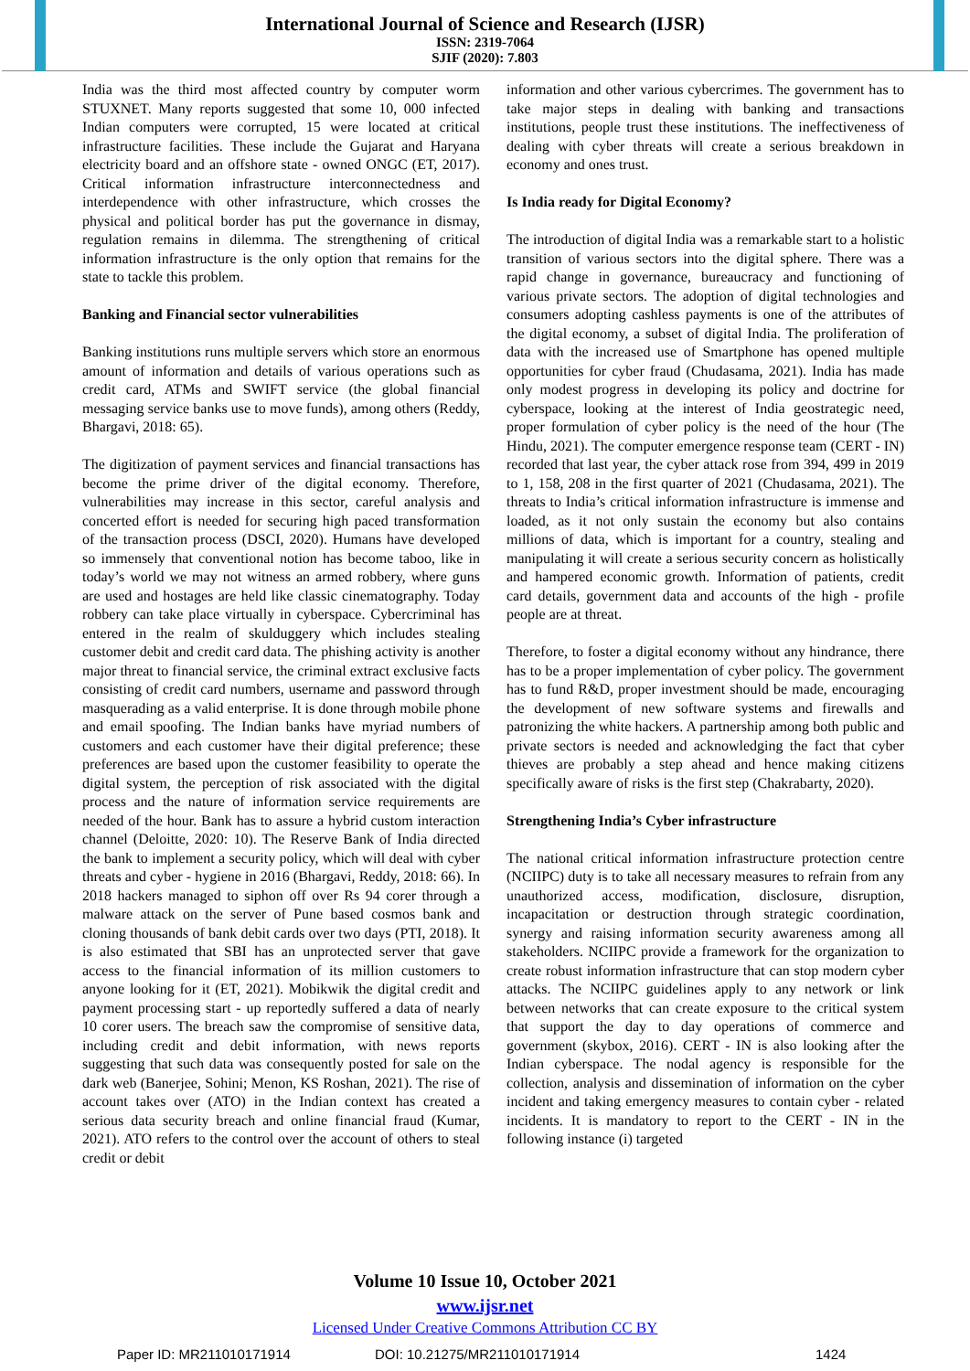International Journal of Science and Research (IJSR)
ISSN: 2319-7064
SJIF (2020): 7.803
India was the third most affected country by computer worm STUXNET. Many reports suggested that some 10, 000 infected Indian computers were corrupted, 15 were located at critical infrastructure facilities. These include the Gujarat and Haryana electricity board and an offshore state - owned ONGC (ET, 2017). Critical information infrastructure interconnectedness and interdependence with other infrastructure, which crosses the physical and political border has put the governance in dismay, regulation remains in dilemma. The strengthening of critical information infrastructure is the only option that remains for the state to tackle this problem.
Banking and Financial sector vulnerabilities
Banking institutions runs multiple servers which store an enormous amount of information and details of various operations such as credit card, ATMs and SWIFT service (the global financial messaging service banks use to move funds), among others (Reddy, Bhargavi, 2018: 65).
The digitization of payment services and financial transactions has become the prime driver of the digital economy. Therefore, vulnerabilities may increase in this sector, careful analysis and concerted effort is needed for securing high paced transformation of the transaction process (DSCI, 2020). Humans have developed so immensely that conventional notion has become taboo, like in today’s world we may not witness an armed robbery, where guns are used and hostages are held like classic cinematography. Today robbery can take place virtually in cyberspace. Cybercriminal has entered in the realm of skulduggery which includes stealing customer debit and credit card data. The phishing activity is another major threat to financial service, the criminal extract exclusive facts consisting of credit card numbers, username and password through masquerading as a valid enterprise. It is done through mobile phone and email spoofing. The Indian banks have myriad numbers of customers and each customer have their digital preference; these preferences are based upon the customer feasibility to operate the digital system, the perception of risk associated with the digital process and the nature of information service requirements are needed of the hour. Bank has to assure a hybrid custom interaction channel (Deloitte, 2020: 10). The Reserve Bank of India directed the bank to implement a security policy, which will deal with cyber threats and cyber - hygiene in 2016 (Bhargavi, Reddy, 2018: 66). In 2018 hackers managed to siphon off over Rs 94 corer through a malware attack on the server of Pune based cosmos bank and cloning thousands of bank debit cards over two days (PTI, 2018). It is also estimated that SBI has an unprotected server that gave access to the financial information of its million customers to anyone looking for it (ET, 2021). Mobikwik the digital credit and payment processing start - up reportedly suffered a data of nearly 10 corer users. The breach saw the compromise of sensitive data, including credit and debit information, with news reports suggesting that such data was consequently posted for sale on the dark web (Banerjee, Sohini; Menon, KS Roshan, 2021). The rise of account takes over (ATO) in the Indian context has created a serious data security breach and online financial fraud (Kumar, 2021). ATO refers to the control over the account of others to steal credit or debit
information and other various cybercrimes. The government has to take major steps in dealing with banking and transactions institutions, people trust these institutions. The ineffectiveness of dealing with cyber threats will create a serious breakdown in economy and ones trust.
Is India ready for Digital Economy?
The introduction of digital India was a remarkable start to a holistic transition of various sectors into the digital sphere. There was a rapid change in governance, bureaucracy and functioning of various private sectors. The adoption of digital technologies and consumers adopting cashless payments is one of the attributes of the digital economy, a subset of digital India. The proliferation of data with the increased use of Smartphone has opened multiple opportunities for cyber fraud (Chudasama, 2021). India has made only modest progress in developing its policy and doctrine for cyberspace, looking at the interest of India geostrategic need, proper formulation of cyber policy is the need of the hour (The Hindu, 2021). The computer emergence response team (CERT - IN) recorded that last year, the cyber attack rose from 394, 499 in 2019 to 1, 158, 208 in the first quarter of 2021 (Chudasama, 2021). The threats to India’s critical information infrastructure is immense and loaded, as it not only sustain the economy but also contains millions of data, which is important for a country, stealing and manipulating it will create a serious security concern as holistically and hampered economic growth. Information of patients, credit card details, government data and accounts of the high - profile people are at threat.
Therefore, to foster a digital economy without any hindrance, there has to be a proper implementation of cyber policy. The government has to fund R&D, proper investment should be made, encouraging the development of new software systems and firewalls and patronizing the white hackers. A partnership among both public and private sectors is needed and acknowledging the fact that cyber thieves are probably a step ahead and hence making citizens specifically aware of risks is the first step (Chakrabarty, 2020).
Strengthening India’s Cyber infrastructure
The national critical information infrastructure protection centre (NCIIPC) duty is to take all necessary measures to refrain from any unauthorized access, modification, disclosure, disruption, incapacitation or destruction through strategic coordination, synergy and raising information security awareness among all stakeholders. NCIIPC provide a framework for the organization to create robust information infrastructure that can stop modern cyber attacks. The NCIIPC guidelines apply to any network or link between networks that can create exposure to the critical system that support the day to day operations of commerce and government (skybox, 2016). CERT - IN is also looking after the Indian cyberspace. The nodal agency is responsible for the collection, analysis and dissemination of information on the cyber incident and taking emergency measures to contain cyber - related incidents. It is mandatory to report to the CERT - IN in the following instance (i) targeted
Volume 10 Issue 10, October 2021
www.ijsr.net
Licensed Under Creative Commons Attribution CC BY
Paper ID: MR211010171914 DOI: 10.21275/MR211010171914 1424